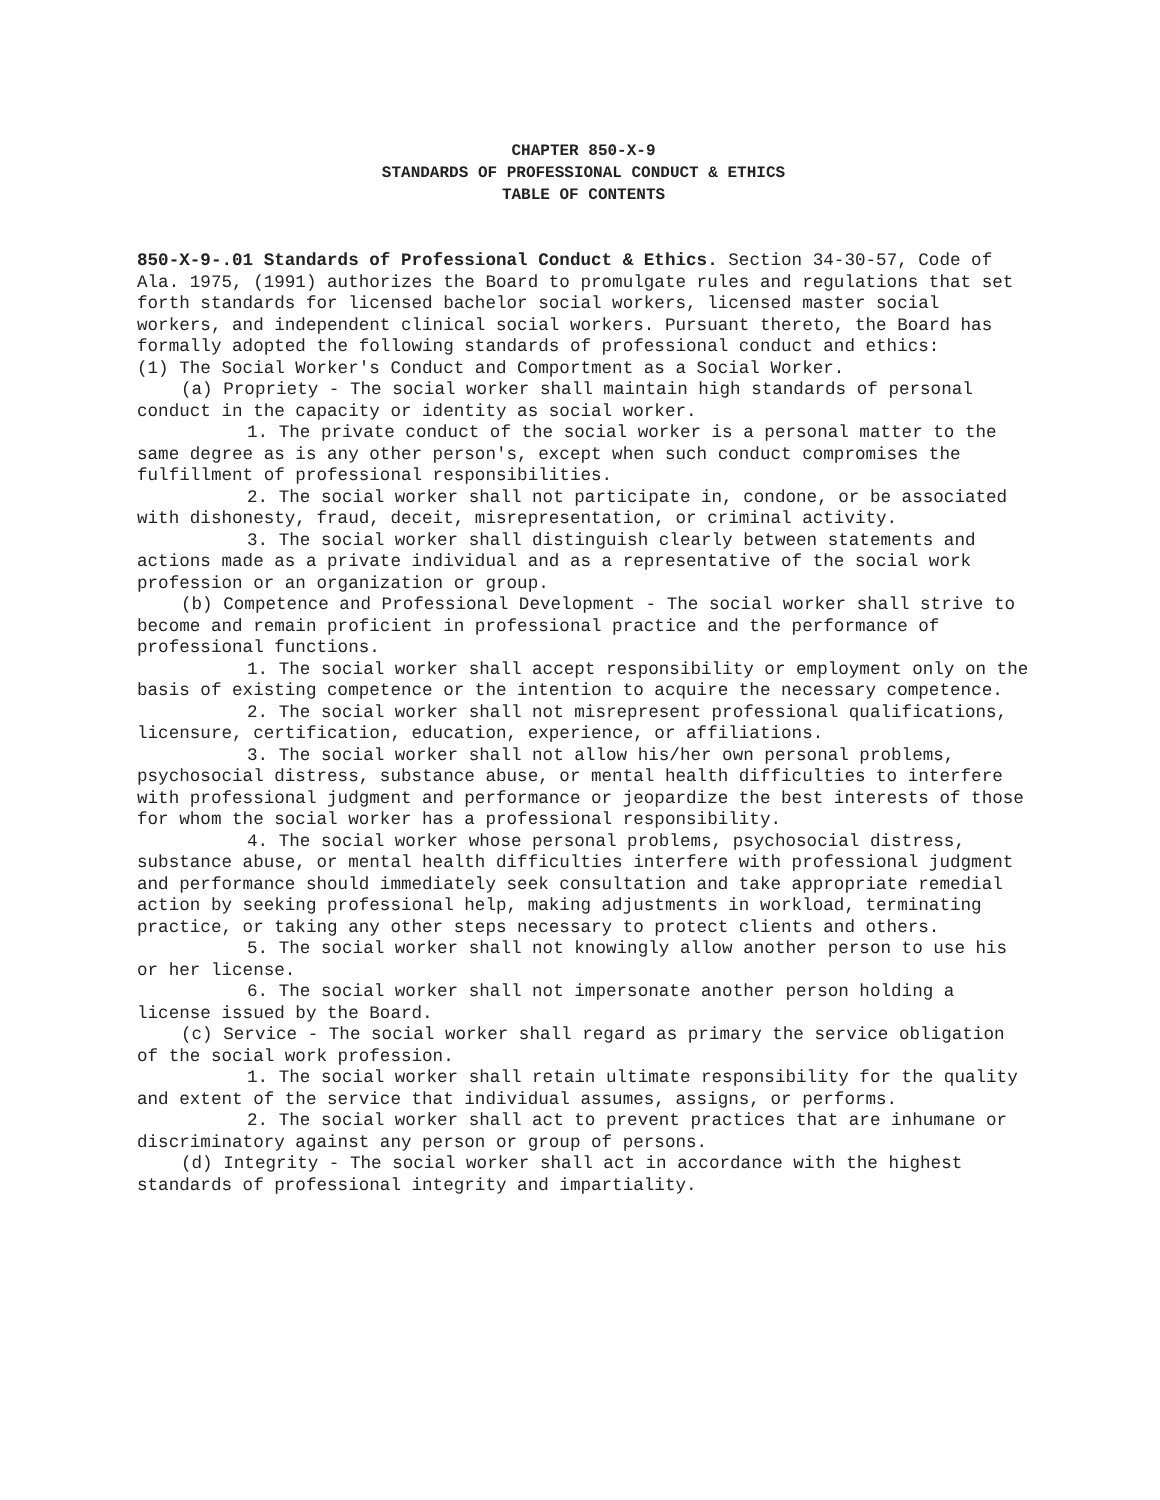CHAPTER 850-X-9
STANDARDS OF PROFESSIONAL CONDUCT & ETHICS
TABLE OF CONTENTS
850-X-9-.01 Standards of Professional Conduct & Ethics. Section 34-30-57, Code of Ala. 1975, (1991) authorizes the Board to promulgate rules and regulations that set forth standards for licensed bachelor social workers, licensed master social workers, and independent clinical social workers. Pursuant thereto, the Board has formally adopted the following standards of professional conduct and ethics:
(1) The Social Worker's Conduct and Comportment as a Social Worker.
(a) Propriety - The social worker shall maintain high standards of personal conduct in the capacity or identity as social worker.
1. The private conduct of the social worker is a personal matter to the same degree as is any other person's, except when such conduct compromises the fulfillment of professional responsibilities.
2. The social worker shall not participate in, condone, or be associated with dishonesty, fraud, deceit, misrepresentation, or criminal activity.
3. The social worker shall distinguish clearly between statements and actions made as a private individual and as a representative of the social work profession or an organization or group.
(b) Competence and Professional Development - The social worker shall strive to become and remain proficient in professional practice and the performance of professional functions.
1. The social worker shall accept responsibility or employment only on the basis of existing competence or the intention to acquire the necessary competence.
2. The social worker shall not misrepresent professional qualifications, licensure, certification, education, experience, or affiliations.
3. The social worker shall not allow his/her own personal problems, psychosocial distress, substance abuse, or mental health difficulties to interfere with professional judgment and performance or jeopardize the best interests of those for whom the social worker has a professional responsibility.
4. The social worker whose personal problems, psychosocial distress, substance abuse, or mental health difficulties interfere with professional judgment and performance should immediately seek consultation and take appropriate remedial action by seeking professional help, making adjustments in workload, terminating practice, or taking any other steps necessary to protect clients and others.
5. The social worker shall not knowingly allow another person to use his or her license.
6. The social worker shall not impersonate another person holding a license issued by the Board.
(c) Service - The social worker shall regard as primary the service obligation of the social work profession.
1. The social worker shall retain ultimate responsibility for the quality and extent of the service that individual assumes, assigns, or performs.
2. The social worker shall act to prevent practices that are inhumane or discriminatory against any person or group of persons.
(d) Integrity - The social worker shall act in accordance with the highest standards of professional integrity and impartiality.